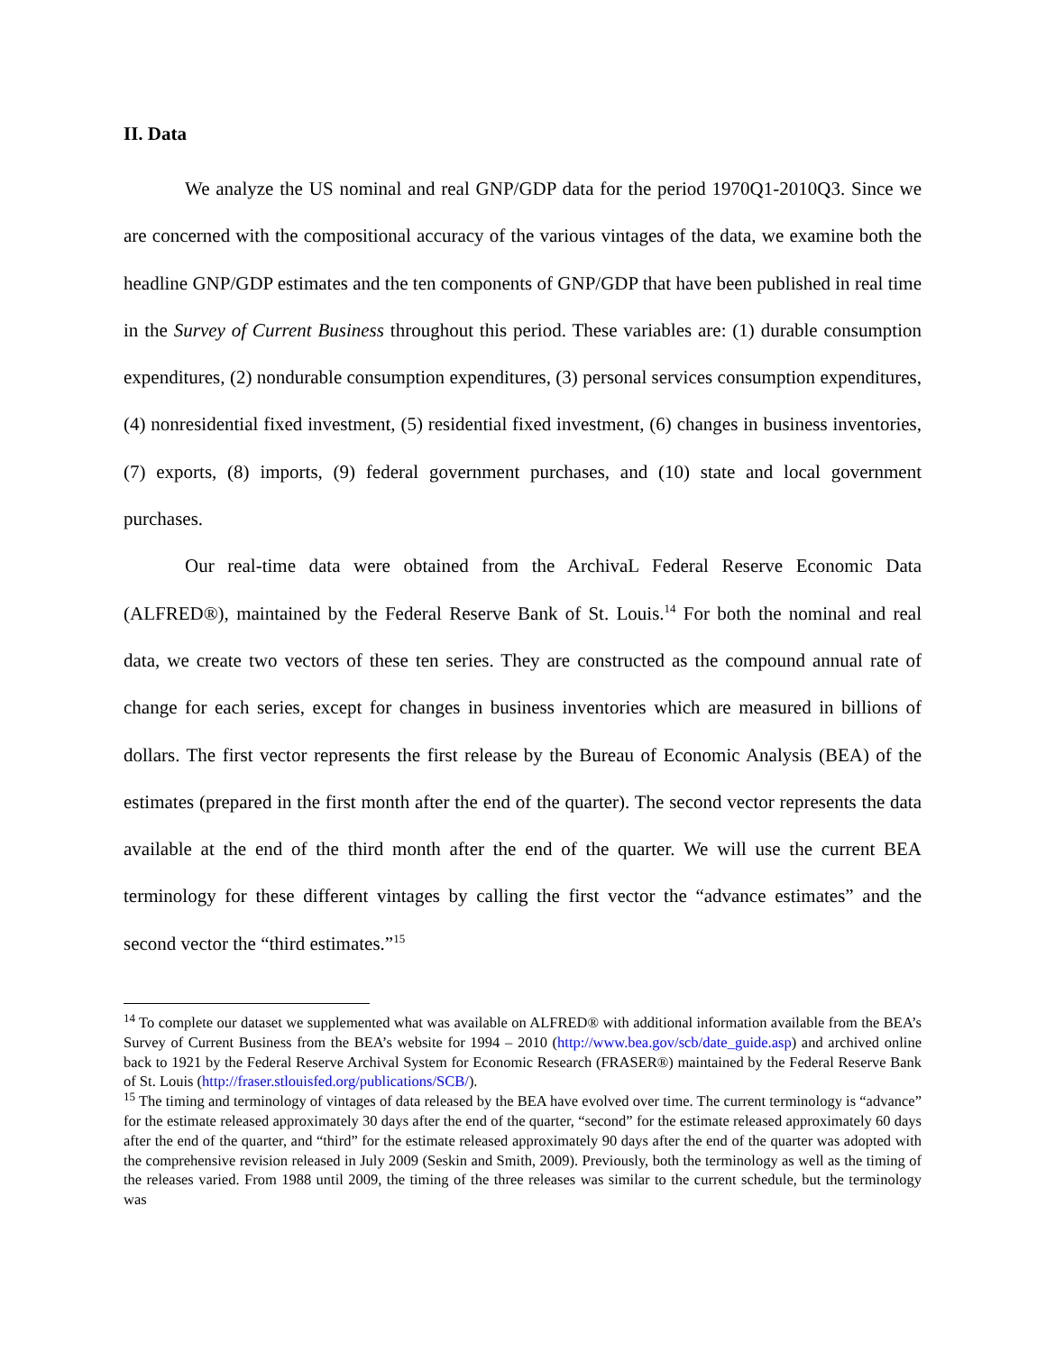II. Data
We analyze the US nominal and real GNP/GDP data for the period 1970Q1-2010Q3. Since we are concerned with the compositional accuracy of the various vintages of the data, we examine both the headline GNP/GDP estimates and the ten components of GNP/GDP that have been published in real time in the Survey of Current Business throughout this period. These variables are: (1) durable consumption expenditures, (2) nondurable consumption expenditures, (3) personal services consumption expenditures, (4) nonresidential fixed investment, (5) residential fixed investment, (6) changes in business inventories, (7) exports, (8) imports, (9) federal government purchases, and (10) state and local government purchases.
Our real-time data were obtained from the ArchivaL Federal Reserve Economic Data (ALFRED®), maintained by the Federal Reserve Bank of St. Louis.<sup>14</sup> For both the nominal and real data, we create two vectors of these ten series. They are constructed as the compound annual rate of change for each series, except for changes in business inventories which are measured in billions of dollars. The first vector represents the first release by the Bureau of Economic Analysis (BEA) of the estimates (prepared in the first month after the end of the quarter). The second vector represents the data available at the end of the third month after the end of the quarter. We will use the current BEA terminology for these different vintages by calling the first vector the “advance estimates” and the second vector the “third estimates.”<sup>15</sup>
<sup>14</sup> To complete our dataset we supplemented what was available on ALFRED® with additional information available from the BEA’s Survey of Current Business from the BEA’s website for 1994 – 2010 (http://www.bea.gov/scb/date_guide.asp) and archived online back to 1921 by the Federal Reserve Archival System for Economic Research (FRASER®) maintained by the Federal Reserve Bank of St. Louis (http://fraser.stlouisfed.org/publications/SCB/).
<sup>15</sup> The timing and terminology of vintages of data released by the BEA have evolved over time. The current terminology is “advance” for the estimate released approximately 30 days after the end of the quarter, “second” for the estimate released approximately 60 days after the end of the quarter, and “third” for the estimate released approximately 90 days after the end of the quarter was adopted with the comprehensive revision released in July 2009 (Seskin and Smith, 2009). Previously, both the terminology as well as the timing of the releases varied. From 1988 until 2009, the timing of the three releases was similar to the current schedule, but the terminology was